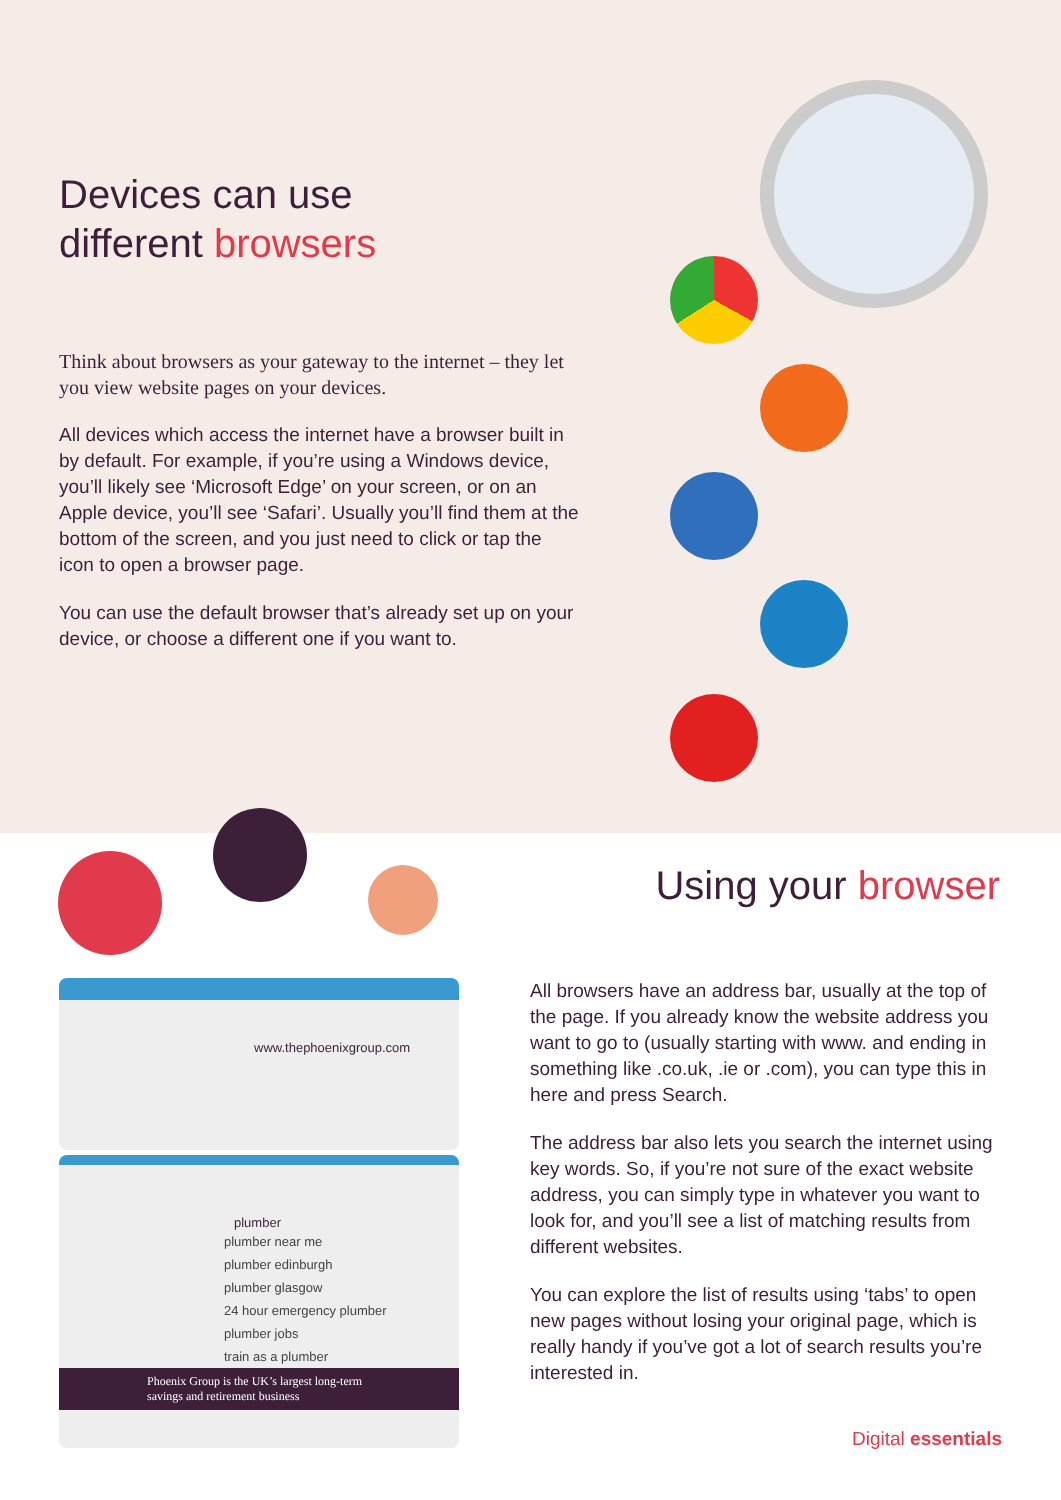Devices can use
different browsers
Think about browsers as your gateway to the internet – they let you view website pages on your devices.
All devices which access the internet have a browser built in by default. For example, if you’re using a Windows device, you’ll likely see ‘Microsoft Edge’ on your screen, or on an Apple device, you’ll see ‘Safari’. Usually you’ll find them at the bottom of the screen, and you just need to click or tap the icon to open a browser page.
You can use the default browser that’s already set up on your device, or choose a different one if you want to.
www.thephoenixgroup.com
plumber
plumber near me
plumber edinburgh
plumber glasgow
24 hour emergency plumber
plumber jobs
train as a plumber
Phoenix Group is the UK’s largest long-term savings and retirement business
Using your browser
All browsers have an address bar, usually at the top of the page. If you already know the website address you want to go to (usually starting with www. and ending in something like .co.uk, .ie or .com), you can type this in here and press Search.
The address bar also lets you search the internet using key words. So, if you’re not sure of the exact website address, you can simply type in whatever you want to look for, and you’ll see a list of matching results from different websites.
You can explore the list of results using ‘tabs’ to open new pages without losing your original page, which is really handy if you’ve got a lot of search results you’re interested in.
Digital essentials